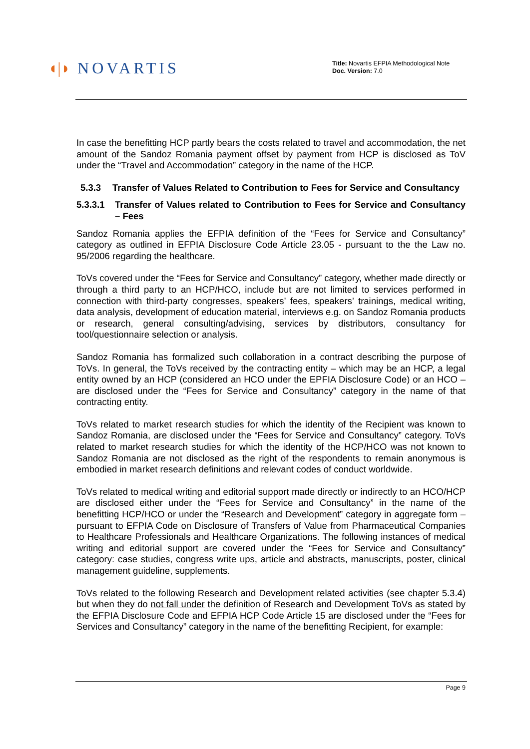◖|◗ NOVARTIS
Title: Novartis EFPIA Methodological Note
Doc. Version: 7.0
In case the benefitting HCP partly bears the costs related to travel and accommodation, the net amount of the Sandoz Romania payment offset by payment from HCP is disclosed as ToV under the “Travel and Accommodation” category in the name of the HCP.
5.3.3 Transfer of Values Related to Contribution to Fees for Service and Consultancy
5.3.3.1 Transfer of Values related to Contribution to Fees for Service and Consultancy – Fees
Sandoz Romania applies the EFPIA definition of the “Fees for Service and Consultancy” category as outlined in EFPIA Disclosure Code Article 23.05 - pursuant to the the Law no. 95/2006 regarding the healthcare.
ToVs covered under the “Fees for Service and Consultancy” category, whether made directly or through a third party to an HCP/HCO, include but are not limited to services performed in connection with third-party congresses, speakers’ fees, speakers’ trainings, medical writing, data analysis, development of education material, interviews e.g. on Sandoz Romania products or research, general consulting/advising, services by distributors, consultancy for tool/questionnaire selection or analysis.
Sandoz Romania has formalized such collaboration in a contract describing the purpose of ToVs. In general, the ToVs received by the contracting entity – which may be an HCP, a legal entity owned by an HCP (considered an HCO under the EPFIA Disclosure Code) or an HCO – are disclosed under the “Fees for Service and Consultancy” category in the name of that contracting entity.
ToVs related to market research studies for which the identity of the Recipient was known to Sandoz Romania, are disclosed under the “Fees for Service and Consultancy” category. ToVs related to market research studies for which the identity of the HCP/HCO was not known to Sandoz Romania are not disclosed as the right of the respondents to remain anonymous is embodied in market research definitions and relevant codes of conduct worldwide.
ToVs related to medical writing and editorial support made directly or indirectly to an HCO/HCP are disclosed either under the “Fees for Service and Consultancy” in the name of the benefitting HCP/HCO or under the “Research and Development” category in aggregate form – pursuant to EFPIA Code on Disclosure of Transfers of Value from Pharmaceutical Companies to Healthcare Professionals and Healthcare Organizations. The following instances of medical writing and editorial support are covered under the “Fees for Service and Consultancy” category: case studies, congress write ups, article and abstracts, manuscripts, poster, clinical management guideline, supplements.
ToVs related to the following Research and Development related activities (see chapter 5.3.4) but when they do not fall under the definition of Research and Development ToVs as stated by the EFPIA Disclosure Code and EFPIA HCP Code Article 15 are disclosed under the “Fees for Services and Consultancy” category in the name of the benefitting Recipient, for example:
Page 9